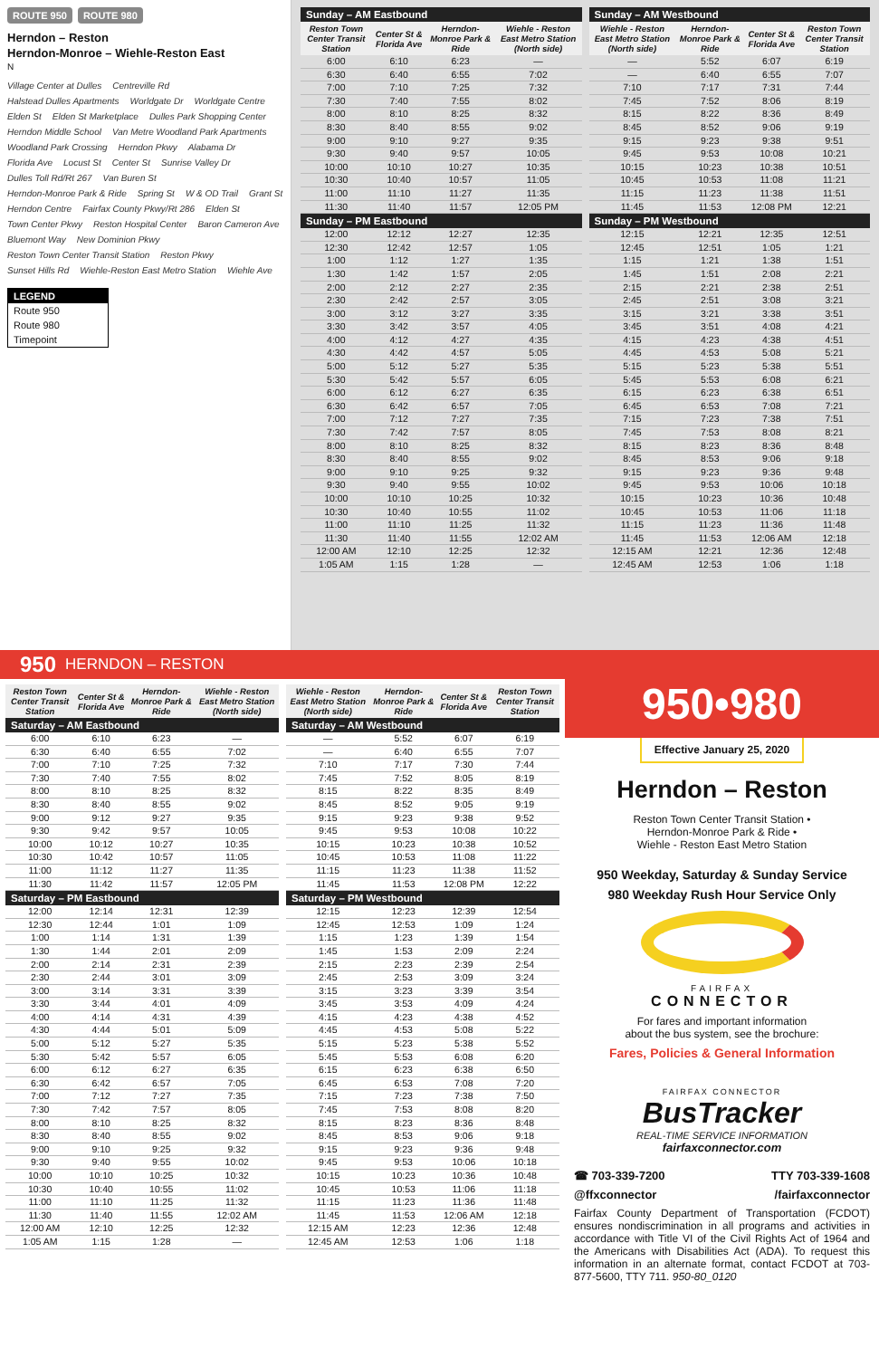ROUTE 950 ROUTE 980
Herndon – Reston
Herndon-Monroe – Wiehle-Reston East
N
Village Center at Dulles Centreville Rd Halstead Dulles Apartments Worldgate Dr Worldgate Centre Elden St Elden St Marketplace Dulles Park Shopping Center Herndon Middle School Van Metre Woodland Park Apartments Woodland Park Crossing Herndon Pkwy Alabama Dr Florida Ave Locust St Center St Sunrise Valley Dr Dulles Toll Rd/Rt 267 Van Buren St Herndon-Monroe Park & Ride Spring St W & OD Trail Grant St Herndon Centre Fairfax County Pkwy/Rt 286 Elden St Town Center Pkwy Reston Hospital Center Baron Cameron Ave Bluemont Way New Dominion Pkwy Reston Town Center Transit Station Reston Pkwy Sunset Hills Rd Wiehle-Reston East Metro Station Wiehle Ave
LEGEND
Route 950
Route 980
Timepoint
| Sunday – AM Eastbound | | | |
| --- | --- | --- | --- |
| Reston Town Center Transit Station | Center St & Florida Ave | Herndon-Monroe Park & Ride | Wiehle - Reston East Metro Station (North side) |
| 6:00 | 6:10 | 6:23 | — |
| 6:30 | 6:40 | 6:55 | 7:02 |
| 7:00 | 7:10 | 7:25 | 7:32 |
| 7:30 | 7:40 | 7:55 | 8:02 |
| 8:00 | 8:10 | 8:25 | 8:32 |
| 8:30 | 8:40 | 8:55 | 9:02 |
| 9:00 | 9:10 | 9:27 | 9:35 |
| 9:30 | 9:40 | 9:57 | 10:05 |
| 10:00 | 10:10 | 10:27 | 10:35 |
| 10:30 | 10:40 | 10:57 | 11:05 |
| 11:00 | 11:10 | 11:27 | 11:35 |
| 11:30 | 11:40 | 11:57 | 12:05 PM |
| Sunday – PM Eastbound | | | |
| 12:00 | 12:12 | 12:27 | 12:35 |
| 12:30 | 12:42 | 12:57 | 1:05 |
| 1:00 | 1:12 | 1:27 | 1:35 |
| 1:30 | 1:42 | 1:57 | 2:05 |
| 2:00 | 2:12 | 2:27 | 2:35 |
| 2:30 | 2:42 | 2:57 | 3:05 |
| 3:00 | 3:12 | 3:27 | 3:35 |
| 3:30 | 3:42 | 3:57 | 4:05 |
| 4:00 | 4:12 | 4:27 | 4:35 |
| 4:30 | 4:42 | 4:57 | 5:05 |
| 5:00 | 5:12 | 5:27 | 5:35 |
| 5:30 | 5:42 | 5:57 | 6:05 |
| 6:00 | 6:12 | 6:27 | 6:35 |
| 6:30 | 6:42 | 6:57 | 7:05 |
| 7:00 | 7:12 | 7:27 | 7:35 |
| 7:30 | 7:42 | 7:57 | 8:05 |
| 8:00 | 8:10 | 8:25 | 8:32 |
| 8:30 | 8:40 | 8:55 | 9:02 |
| 9:00 | 9:10 | 9:25 | 9:32 |
| 9:30 | 9:40 | 9:55 | 10:02 |
| 10:00 | 10:10 | 10:25 | 10:32 |
| 10:30 | 10:40 | 10:55 | 11:02 |
| 11:00 | 11:10 | 11:25 | 11:32 |
| 11:30 | 11:40 | 11:55 | 12:02 AM |
| 12:00 AM | 12:10 | 12:25 | 12:32 |
| 1:05 AM | 1:15 | 1:28 | — |
| Sunday – AM Westbound | | | |
| --- | --- | --- | --- |
| Wiehle - Reston East Metro Station (North side) | Herndon-Monroe Park & Ride | Center St & Florida Ave | Reston Town Center Transit Station |
| — | 5:52 | 6:07 | 6:19 |
| — | 6:40 | 6:55 | 7:07 |
| 7:10 | 7:17 | 7:31 | 7:44 |
| 7:45 | 7:52 | 8:06 | 8:19 |
| 8:15 | 8:22 | 8:36 | 8:49 |
| 8:45 | 8:52 | 9:06 | 9:19 |
| 9:15 | 9:23 | 9:38 | 9:51 |
| 9:45 | 9:53 | 10:08 | 10:21 |
| 10:15 | 10:23 | 10:38 | 10:51 |
| 10:45 | 10:53 | 11:08 | 11:21 |
| 11:15 | 11:23 | 11:38 | 11:51 |
| 11:45 | 11:53 | 12:08 PM | 12:21 |
| Sunday – PM Westbound | | | |
| 12:15 | 12:21 | 12:35 | 12:51 |
| 12:45 | 12:51 | 1:05 | 1:21 |
| 1:15 | 1:21 | 1:38 | 1:51 |
| 1:45 | 1:51 | 2:08 | 2:21 |
| 2:15 | 2:21 | 2:38 | 2:51 |
| 2:45 | 2:51 | 3:08 | 3:21 |
| 3:15 | 3:21 | 3:38 | 3:51 |
| 3:45 | 3:51 | 4:08 | 4:21 |
| 4:15 | 4:23 | 4:38 | 4:51 |
| 4:45 | 4:53 | 5:08 | 5:21 |
| 5:15 | 5:23 | 5:38 | 5:51 |
| 5:45 | 5:53 | 6:08 | 6:21 |
| 6:15 | 6:23 | 6:38 | 6:51 |
| 6:45 | 6:53 | 7:08 | 7:21 |
| 7:15 | 7:23 | 7:38 | 7:51 |
| 7:45 | 7:53 | 8:08 | 8:21 |
| 8:15 | 8:23 | 8:36 | 8:48 |
| 8:45 | 8:53 | 9:06 | 9:18 |
| 9:15 | 9:23 | 9:36 | 9:48 |
| 9:45 | 9:53 | 10:06 | 10:18 |
| 10:15 | 10:23 | 10:36 | 10:48 |
| 10:45 | 10:53 | 11:06 | 11:18 |
| 11:15 | 11:23 | 11:36 | 11:48 |
| 11:45 | 11:53 | 12:06 AM | 12:18 |
| 12:15 AM | 12:21 | 12:36 | 12:48 |
| 12:45 AM | 12:53 | 1:06 | 1:18 |
950 HERNDON – RESTON
| Reston Town Center Transit Station | Center St & Florida Ave | Herndon-Monroe Park & Ride | Wiehle - Reston East Metro Station (North side) |
| --- | --- | --- | --- |
| Saturday – AM Eastbound | | | |
| 6:00 | 6:10 | 6:23 | — |
| 6:30 | 6:40 | 6:55 | 7:02 |
| 7:00 | 7:10 | 7:25 | 7:32 |
| 7:30 | 7:40 | 7:55 | 8:02 |
| 8:00 | 8:10 | 8:25 | 8:32 |
| 8:30 | 8:40 | 8:55 | 9:02 |
| 9:00 | 9:12 | 9:27 | 9:35 |
| 9:30 | 9:42 | 9:57 | 10:05 |
| 10:00 | 10:12 | 10:27 | 10:35 |
| 10:30 | 10:42 | 10:57 | 11:05 |
| 11:00 | 11:12 | 11:27 | 11:35 |
| 11:30 | 11:42 | 11:57 | 12:05 PM |
| Saturday – PM Eastbound | | | |
| 12:00 | 12:14 | 12:31 | 12:39 |
| 12:30 | 12:44 | 1:01 | 1:09 |
| 1:00 | 1:14 | 1:31 | 1:39 |
| 1:30 | 1:44 | 2:01 | 2:09 |
| 2:00 | 2:14 | 2:31 | 2:39 |
| 2:30 | 2:44 | 3:01 | 3:09 |
| 3:00 | 3:14 | 3:31 | 3:39 |
| 3:30 | 3:44 | 4:01 | 4:09 |
| 4:00 | 4:14 | 4:31 | 4:39 |
| 4:30 | 4:44 | 5:01 | 5:09 |
| 5:00 | 5:12 | 5:27 | 5:35 |
| 5:30 | 5:42 | 5:57 | 6:05 |
| 6:00 | 6:12 | 6:27 | 6:35 |
| 6:30 | 6:42 | 6:57 | 7:05 |
| 7:00 | 7:12 | 7:27 | 7:35 |
| 7:30 | 7:42 | 7:57 | 8:05 |
| 8:00 | 8:10 | 8:25 | 8:32 |
| 8:30 | 8:40 | 8:55 | 9:02 |
| 9:00 | 9:10 | 9:25 | 9:32 |
| 9:30 | 9:40 | 9:55 | 10:02 |
| 10:00 | 10:10 | 10:25 | 10:32 |
| 10:30 | 10:40 | 10:55 | 11:02 |
| 11:00 | 11:10 | 11:25 | 11:32 |
| 11:30 | 11:40 | 11:55 | 12:02 AM |
| 12:00 AM | 12:10 | 12:25 | 12:32 |
| 1:05 AM | 1:15 | 1:28 | — |
| Wiehle - Reston East Metro Station (North side) | Herndon-Monroe Park & Ride | Center St & Florida Ave | Reston Town Center Transit Station |
| --- | --- | --- | --- |
| Saturday – AM Westbound | | | |
| — | 5:52 | 6:07 | 6:19 |
| — | 6:40 | 6:55 | 7:07 |
| 7:10 | 7:17 | 7:30 | 7:44 |
| 7:45 | 7:52 | 8:05 | 8:19 |
| 8:15 | 8:22 | 8:35 | 8:49 |
| 8:45 | 8:52 | 9:05 | 9:19 |
| 9:15 | 9:23 | 9:38 | 9:52 |
| 9:45 | 9:53 | 10:08 | 10:22 |
| 10:15 | 10:23 | 10:38 | 10:52 |
| 10:45 | 10:53 | 11:08 | 11:22 |
| 11:15 | 11:23 | 11:38 | 11:52 |
| 11:45 | 11:53 | 12:08 PM | 12:22 |
| Saturday – PM Westbound | | | |
| 12:15 | 12:23 | 12:39 | 12:54 |
| 12:45 | 12:53 | 1:09 | 1:24 |
| 1:15 | 1:23 | 1:39 | 1:54 |
| 1:45 | 1:53 | 2:09 | 2:24 |
| 2:15 | 2:23 | 2:39 | 2:54 |
| 2:45 | 2:53 | 3:09 | 3:24 |
| 3:15 | 3:23 | 3:39 | 3:54 |
| 3:45 | 3:53 | 4:09 | 4:24 |
| 4:15 | 4:23 | 4:38 | 4:52 |
| 4:45 | 4:53 | 5:08 | 5:22 |
| 5:15 | 5:23 | 5:38 | 5:52 |
| 5:45 | 5:53 | 6:08 | 6:20 |
| 6:15 | 6:23 | 6:38 | 6:50 |
| 6:45 | 6:53 | 7:08 | 7:20 |
| 7:15 | 7:23 | 7:38 | 7:50 |
| 7:45 | 7:53 | 8:08 | 8:20 |
| 8:15 | 8:23 | 8:36 | 8:48 |
| 8:45 | 8:53 | 9:06 | 9:18 |
| 9:15 | 9:23 | 9:36 | 9:48 |
| 9:45 | 9:53 | 10:06 | 10:18 |
| 10:15 | 10:23 | 10:36 | 10:48 |
| 10:45 | 10:53 | 11:06 | 11:18 |
| 11:15 | 11:23 | 11:36 | 11:48 |
| 11:45 | 11:53 | 12:06 AM | 12:18 |
| 12:15 AM | 12:23 | 12:36 | 12:48 |
| 12:45 AM | 12:53 | 1:06 | 1:18 |
950•980
Effective January 25, 2020
Herndon – Reston
Reston Town Center Transit Station •
Herndon-Monroe Park & Ride •
Wiehle - Reston East Metro Station
950 Weekday, Saturday & Sunday Service
980 Weekday Rush Hour Service Only
FAIRFAX
CONNECTOR
For fares and important information
about the bus system, see the brochure:
Fares, Policies & General Information
FAIRFAX CONNECTOR
BusTracker
REAL-TIME SERVICE INFORMATION
fairfaxconnector.com
☎ 703-339-7200 TTY 703-339-1608
@ffxconnector /fairfaxconnector
Fairfax County Department of Transportation (FCDOT) ensures nondiscrimination in all programs and activities in accordance with Title VI of the Civil Rights Act of 1964 and the Americans with Disabilities Act (ADA). To request this information in an alternate format, contact FCDOT at 703-877-5600, TTY 711. 950-80_0120